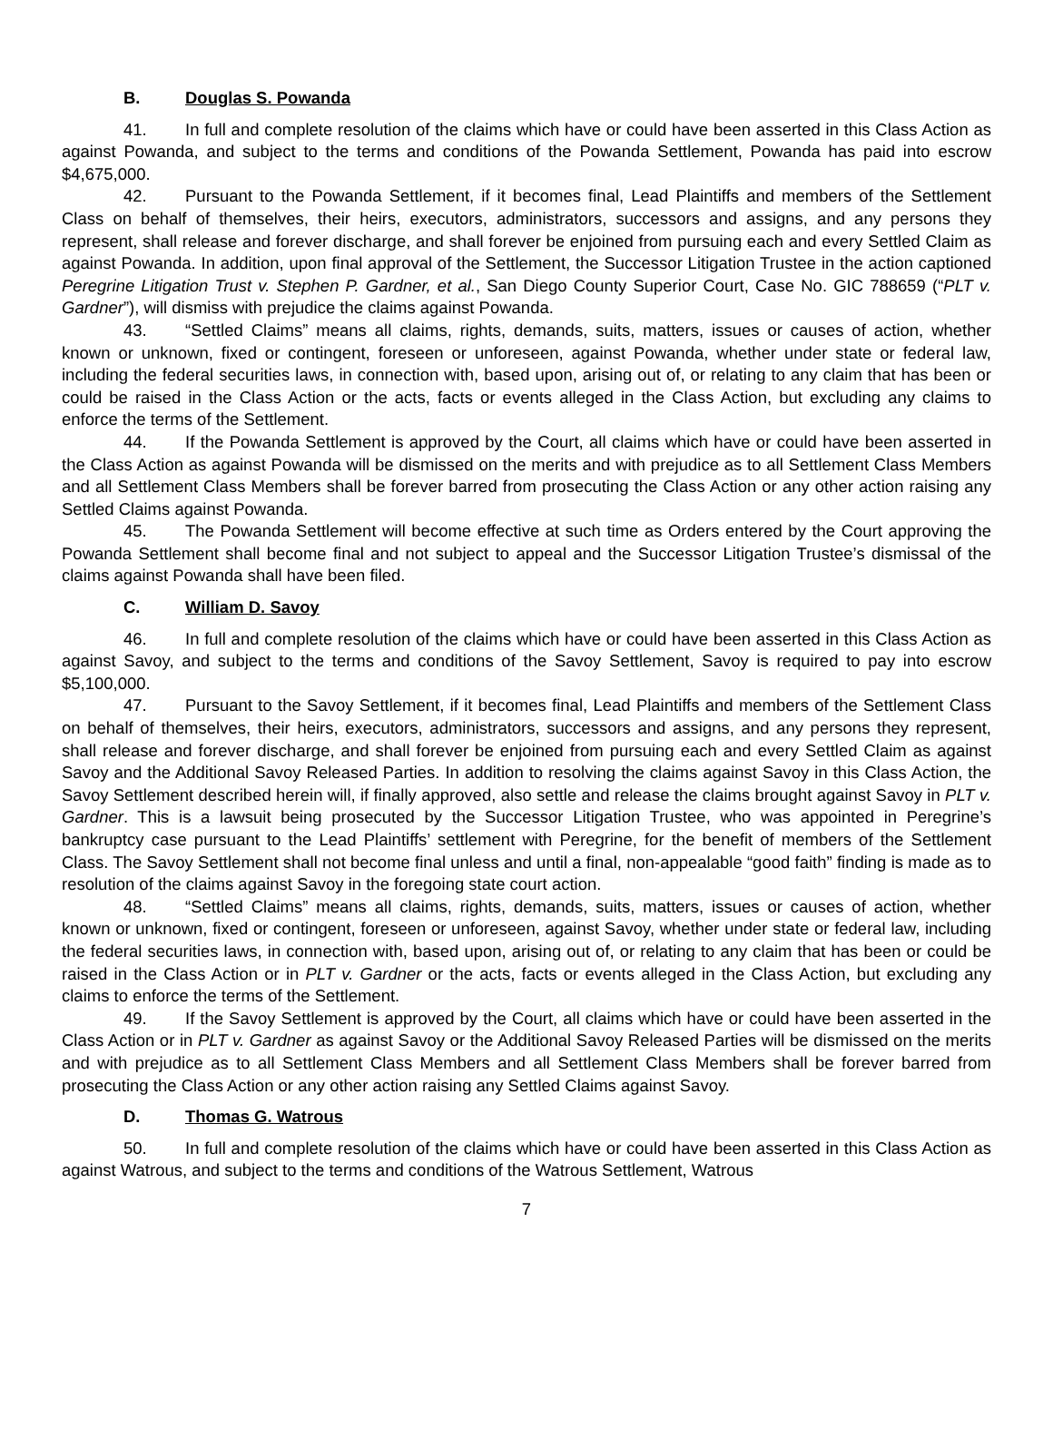B. Douglas S. Powanda
41. In full and complete resolution of the claims which have or could have been asserted in this Class Action as against Powanda, and subject to the terms and conditions of the Powanda Settlement, Powanda has paid into escrow $4,675,000.
42. Pursuant to the Powanda Settlement, if it becomes final, Lead Plaintiffs and members of the Settlement Class on behalf of themselves, their heirs, executors, administrators, successors and assigns, and any persons they represent, shall release and forever discharge, and shall forever be enjoined from pursuing each and every Settled Claim as against Powanda. In addition, upon final approval of the Settlement, the Successor Litigation Trustee in the action captioned Peregrine Litigation Trust v. Stephen P. Gardner, et al., San Diego County Superior Court, Case No. GIC 788659 (“PLT v. Gardner”), will dismiss with prejudice the claims against Powanda.
43. “Settled Claims” means all claims, rights, demands, suits, matters, issues or causes of action, whether known or unknown, fixed or contingent, foreseen or unforeseen, against Powanda, whether under state or federal law, including the federal securities laws, in connection with, based upon, arising out of, or relating to any claim that has been or could be raised in the Class Action or the acts, facts or events alleged in the Class Action, but excluding any claims to enforce the terms of the Settlement.
44. If the Powanda Settlement is approved by the Court, all claims which have or could have been asserted in the Class Action as against Powanda will be dismissed on the merits and with prejudice as to all Settlement Class Members and all Settlement Class Members shall be forever barred from prosecuting the Class Action or any other action raising any Settled Claims against Powanda.
45. The Powanda Settlement will become effective at such time as Orders entered by the Court approving the Powanda Settlement shall become final and not subject to appeal and the Successor Litigation Trustee’s dismissal of the claims against Powanda shall have been filed.
C. William D. Savoy
46. In full and complete resolution of the claims which have or could have been asserted in this Class Action as against Savoy, and subject to the terms and conditions of the Savoy Settlement, Savoy is required to pay into escrow $5,100,000.
47. Pursuant to the Savoy Settlement, if it becomes final, Lead Plaintiffs and members of the Settlement Class on behalf of themselves, their heirs, executors, administrators, successors and assigns, and any persons they represent, shall release and forever discharge, and shall forever be enjoined from pursuing each and every Settled Claim as against Savoy and the Additional Savoy Released Parties. In addition to resolving the claims against Savoy in this Class Action, the Savoy Settlement described herein will, if finally approved, also settle and release the claims brought against Savoy in PLT v. Gardner. This is a lawsuit being prosecuted by the Successor Litigation Trustee, who was appointed in Peregrine’s bankruptcy case pursuant to the Lead Plaintiffs’ settlement with Peregrine, for the benefit of members of the Settlement Class. The Savoy Settlement shall not become final unless and until a final, non-appealable “good faith” finding is made as to resolution of the claims against Savoy in the foregoing state court action.
48. “Settled Claims” means all claims, rights, demands, suits, matters, issues or causes of action, whether known or unknown, fixed or contingent, foreseen or unforeseen, against Savoy, whether under state or federal law, including the federal securities laws, in connection with, based upon, arising out of, or relating to any claim that has been or could be raised in the Class Action or in PLT v. Gardner or the acts, facts or events alleged in the Class Action, but excluding any claims to enforce the terms of the Settlement.
49. If the Savoy Settlement is approved by the Court, all claims which have or could have been asserted in the Class Action or in PLT v. Gardner as against Savoy or the Additional Savoy Released Parties will be dismissed on the merits and with prejudice as to all Settlement Class Members and all Settlement Class Members shall be forever barred from prosecuting the Class Action or any other action raising any Settled Claims against Savoy.
D. Thomas G. Watrous
50. In full and complete resolution of the claims which have or could have been asserted in this Class Action as against Watrous, and subject to the terms and conditions of the Watrous Settlement, Watrous
7